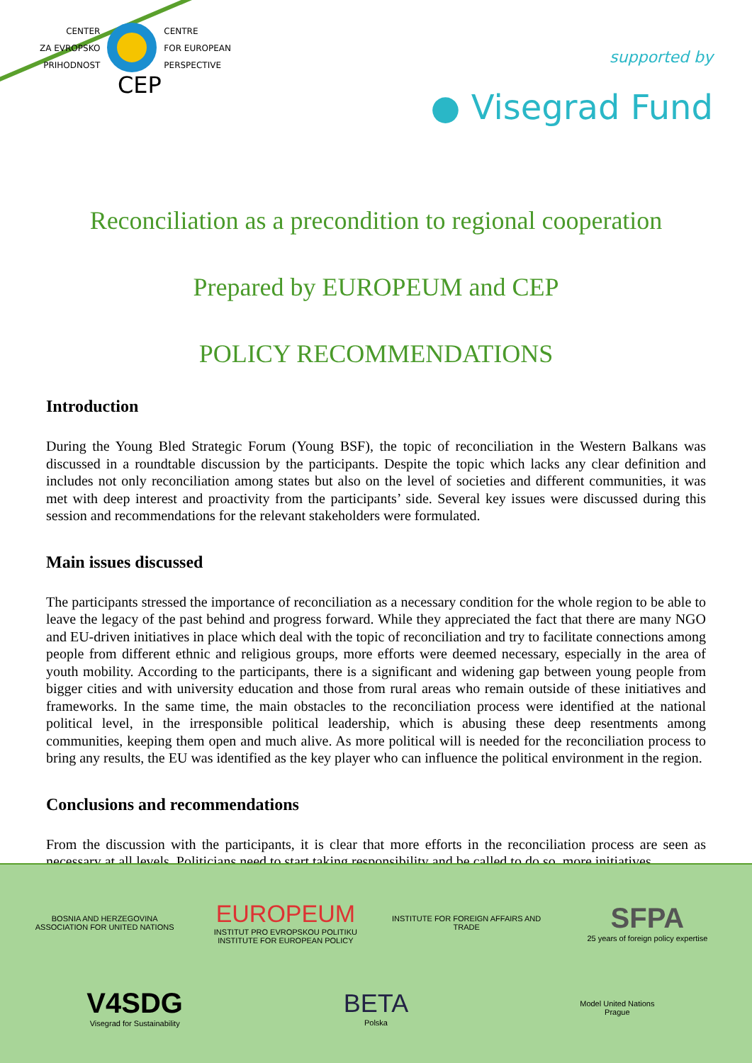CENTER
ZA EVROPSKO
PRIHODNOST
CENTRE
FOR EUROPEAN
PERSPECTIVE
CEP
supported by
● Visegrad Fund
Reconciliation as a precondition to regional cooperation
Prepared by EUROPEUM and CEP
POLICY RECOMMENDATIONS
Introduction
During the Young Bled Strategic Forum (Young BSF), the topic of reconciliation in the Western Balkans was discussed in a roundtable discussion by the participants. Despite the topic which lacks any clear definition and includes not only reconciliation among states but also on the level of societies and different communities, it was met with deep interest and proactivity from the participants’ side. Several key issues were discussed during this session and recommendations for the relevant stakeholders were formulated.
Main issues discussed
The participants stressed the importance of reconciliation as a necessary condition for the whole region to be able to leave the legacy of the past behind and progress forward. While they appreciated the fact that there are many NGO and EU-driven initiatives in place which deal with the topic of reconciliation and try to facilitate connections among people from different ethnic and religious groups, more efforts were deemed necessary, especially in the area of youth mobility. According to the participants, there is a significant and widening gap between young people from bigger cities and with university education and those from rural areas who remain outside of these initiatives and frameworks. In the same time, the main obstacles to the reconciliation process were identified at the national political level, in the irresponsible political leadership, which is abusing these deep resentments among communities, keeping them open and much alive. As more political will is needed for the reconciliation process to bring any results, the EU was identified as the key player who can influence the political environment in the region.
Conclusions and recommendations
From the discussion with the participants, it is clear that more efforts in the reconciliation process are seen as necessary at all levels. Politicians need to start taking responsibility and be called to do so, more initiatives
BOSNIA AND HERZEGOVINA
ASSOCIATION FOR UNITED NATIONS
EUROPEUM
INSTITUT PRO EVROPSKOU POLITIKU
INSTITUTE FOR EUROPEAN POLICY
INSTITUTE FOR FOREIGN AFFAIRS AND TRADE
SFPA
25 years of foreign policy expertise
V4SDG
Visegrad for Sustainability
BETA
Polska
Model United Nations
Prague